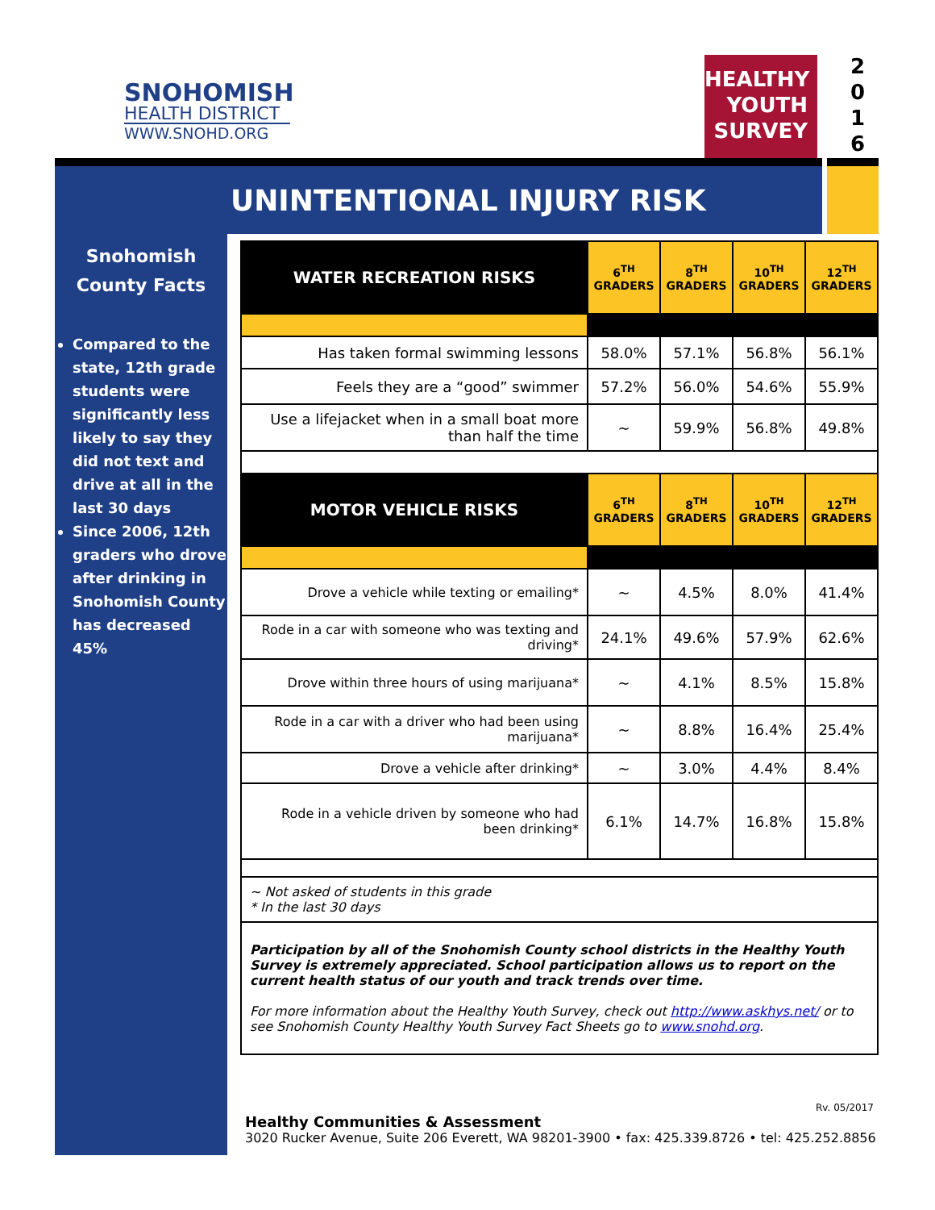SNOHOMISH
HEALTH DISTRICT
WWW.SNOHD.ORG
HEALTHY
YOUTH
SURVEY
2
0
1
6
UNINTENTIONAL INJURY RISK
Snohomish
County Facts
Compared to the state, 12th grade students were significantly less likely to say they did not text and drive at all in the last 30 days
Since 2006, 12th graders who drove after drinking in Snohomish County has decreased 45%
| WATER RECREATION RISKS | 6<sup>TH</sup> GRADERS | 8<sup>TH</sup> GRADERS | 10<sup>TH</sup> GRADERS | 12<sup>TH</sup> GRADERS |
| --- | --- | --- | --- | --- |
| Has taken formal swimming lessons | 58.0% | 57.1% | 56.8% | 56.1% |
| Feels they are a “good” swimmer | 57.2% | 56.0% | 54.6% | 55.9% |
| Use a lifejacket when in a small boat more than half the time | ~ | 59.9% | 56.8% | 49.8% |
| MOTOR VEHICLE RISKS | 6<sup>TH</sup> GRADERS | 8<sup>TH</sup> GRADERS | 10<sup>TH</sup> GRADERS | 12<sup>TH</sup> GRADERS |
| Drove a vehicle while texting or emailing* | ~ | 4.5% | 8.0% | 41.4% |
| Rode in a car with someone who was texting and driving* | 24.1% | 49.6% | 57.9% | 62.6% |
| Drove within three hours of using marijuana* | ~ | 4.1% | 8.5% | 15.8% |
| Rode in a car with a driver who had been using marijuana* | ~ | 8.8% | 16.4% | 25.4% |
| Drove a vehicle after drinking* | ~ | 3.0% | 4.4% | 8.4% |
| Rode in a vehicle driven by someone who had been drinking* | 6.1% | 14.7% | 16.8% | 15.8% |
~ Not asked of students in this grade
* In the last 30 days
Participation by all of the Snohomish County school districts in the Healthy Youth Survey is extremely appreciated. School participation allows us to report on the current health status of our youth and track trends over time.
For more information about the Healthy Youth Survey, check out http://www.askhys.net/ or to see Snohomish County Healthy Youth Survey Fact Sheets go to www.snohd.org.
Rv. 05/2017
Healthy Communities & Assessment
3020 Rucker Avenue, Suite 206 Everett, WA 98201-3900 • fax: 425.339.8726 • tel: 425.252.8856